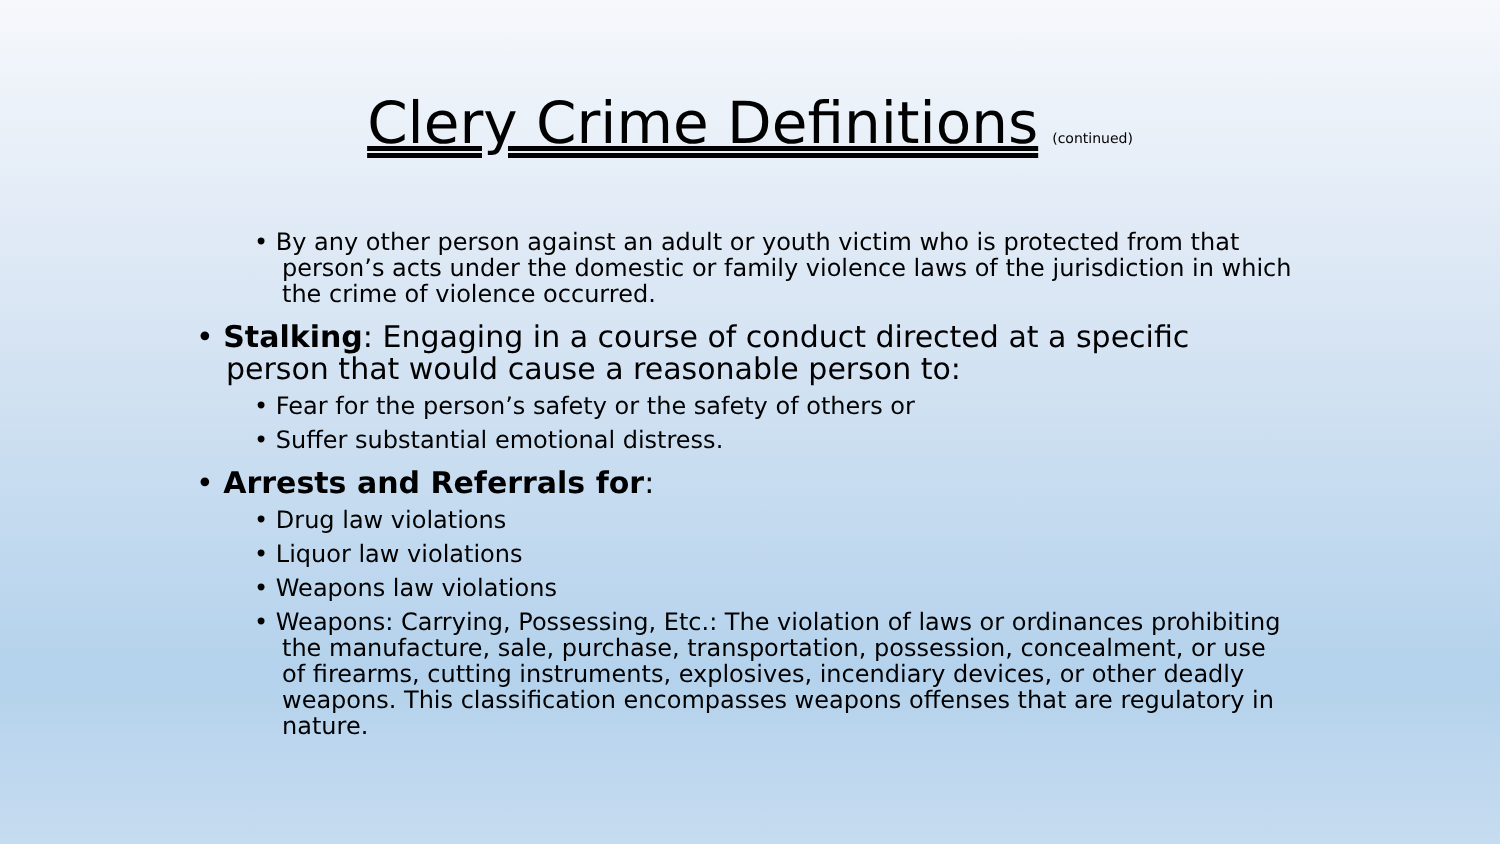Clery Crime Definitions (continued)
• By any other person against an adult or youth victim who is protected from that person’s acts under the domestic or family violence laws of the jurisdiction in which the crime of violence occurred.
• Stalking: Engaging in a course of conduct directed at a specific person that would cause a reasonable person to:
• Fear for the person’s safety or the safety of others or
• Suffer substantial emotional distress.
• Arrests and Referrals for:
• Drug law violations
• Liquor law violations
• Weapons law violations
• Weapons: Carrying, Possessing, Etc.: The violation of laws or ordinances prohibiting the manufacture, sale, purchase, transportation, possession, concealment, or use of firearms, cutting instruments, explosives, incendiary devices, or other deadly weapons. This classification encompasses weapons offenses that are regulatory in nature.